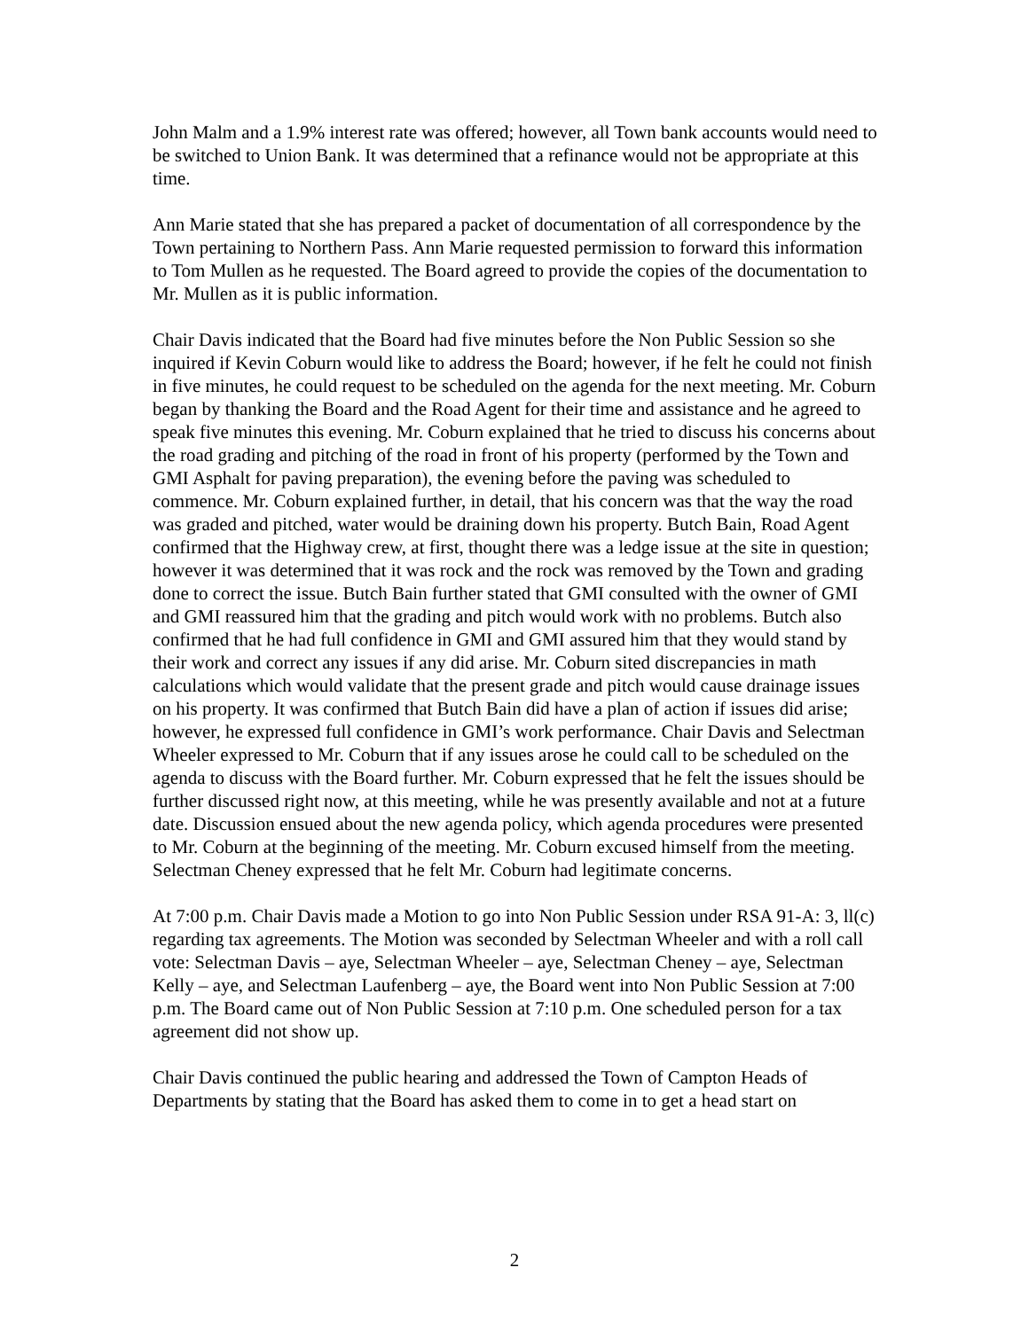John Malm and a 1.9% interest rate was offered; however, all Town bank accounts would need to be switched to Union Bank. It was determined that a refinance would not be appropriate at this time.
Ann Marie stated that she has prepared a packet of documentation of all correspondence by the Town pertaining to Northern Pass. Ann Marie requested permission to forward this information to Tom Mullen as he requested. The Board agreed to provide the copies of the documentation to Mr. Mullen as it is public information.
Chair Davis indicated that the Board had five minutes before the Non Public Session so she inquired if Kevin Coburn would like to address the Board; however, if he felt he could not finish in five minutes, he could request to be scheduled on the agenda for the next meeting. Mr. Coburn began by thanking the Board and the Road Agent for their time and assistance and he agreed to speak five minutes this evening. Mr. Coburn explained that he tried to discuss his concerns about the road grading and pitching of the road in front of his property (performed by the Town and GMI Asphalt for paving preparation), the evening before the paving was scheduled to commence. Mr. Coburn explained further, in detail, that his concern was that the way the road was graded and pitched, water would be draining down his property. Butch Bain, Road Agent confirmed that the Highway crew, at first, thought there was a ledge issue at the site in question; however it was determined that it was rock and the rock was removed by the Town and grading done to correct the issue. Butch Bain further stated that GMI consulted with the owner of GMI and GMI reassured him that the grading and pitch would work with no problems. Butch also confirmed that he had full confidence in GMI and GMI assured him that they would stand by their work and correct any issues if any did arise. Mr. Coburn sited discrepancies in math calculations which would validate that the present grade and pitch would cause drainage issues on his property. It was confirmed that Butch Bain did have a plan of action if issues did arise; however, he expressed full confidence in GMI’s work performance. Chair Davis and Selectman Wheeler expressed to Mr. Coburn that if any issues arose he could call to be scheduled on the agenda to discuss with the Board further. Mr. Coburn expressed that he felt the issues should be further discussed right now, at this meeting, while he was presently available and not at a future date. Discussion ensued about the new agenda policy, which agenda procedures were presented to Mr. Coburn at the beginning of the meeting. Mr. Coburn excused himself from the meeting. Selectman Cheney expressed that he felt Mr. Coburn had legitimate concerns.
At 7:00 p.m. Chair Davis made a Motion to go into Non Public Session under RSA 91-A: 3, ll(c) regarding tax agreements. The Motion was seconded by Selectman Wheeler and with a roll call vote: Selectman Davis – aye, Selectman Wheeler – aye, Selectman Cheney – aye, Selectman Kelly – aye, and Selectman Laufenberg – aye, the Board went into Non Public Session at 7:00 p.m. The Board came out of Non Public Session at 7:10 p.m. One scheduled person for a tax agreement did not show up.
Chair Davis continued the public hearing and addressed the Town of Campton Heads of Departments by stating that the Board has asked them to come in to get a head start on
2